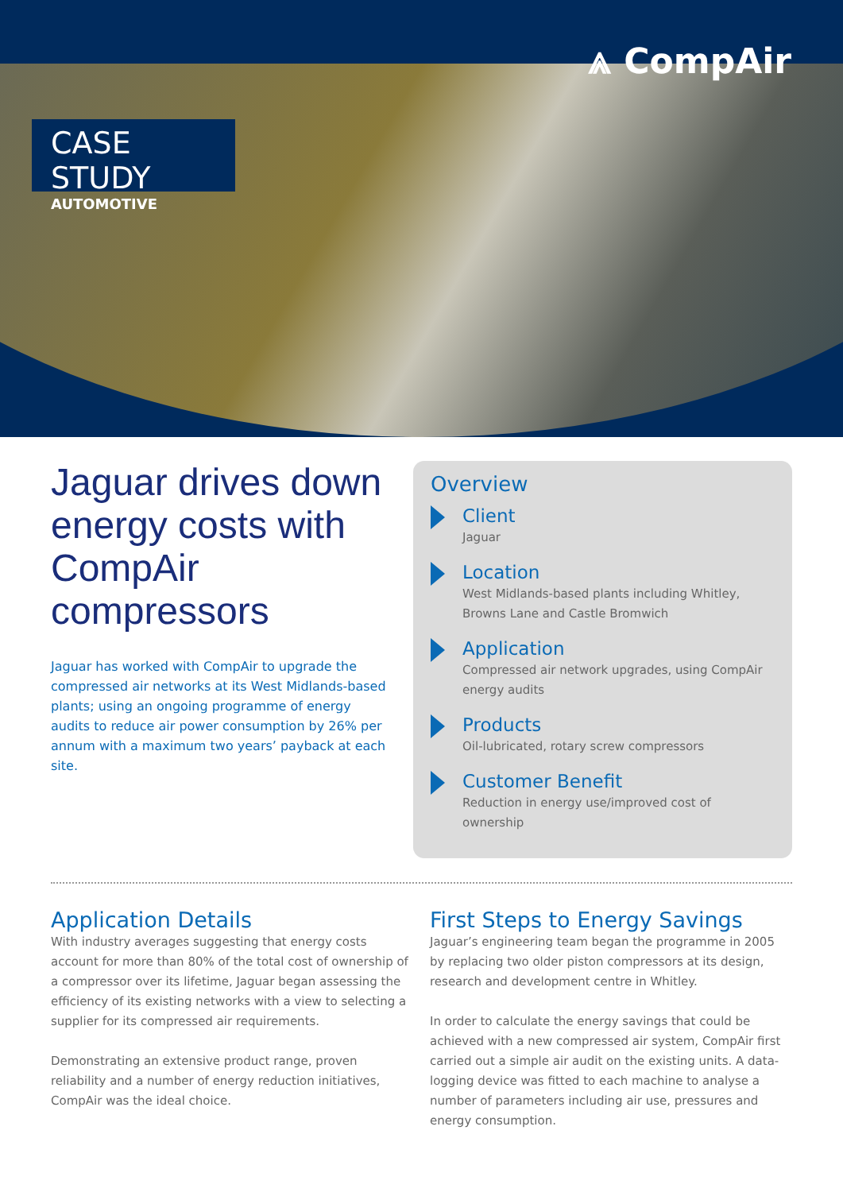⩓ CompAir
CASE STUDY
AUTOMOTIVE
Jaguar drives down energy costs with CompAir compressors
Jaguar has worked with CompAir to upgrade the compressed air networks at its West Midlands-based plants; using an ongoing programme of energy audits to reduce air power consumption by 26% per annum with a maximum two years’ payback at each site.
Overview
Client
Jaguar
Location
West Midlands-based plants including Whitley, Browns Lane and Castle Bromwich
Application
Compressed air network upgrades, using CompAir energy audits
Products
Oil-lubricated, rotary screw compressors
Customer Benefit
Reduction in energy use/improved cost of ownership
Application Details
With industry averages suggesting that energy costs account for more than 80% of the total cost of ownership of a compressor over its lifetime, Jaguar began assessing the efficiency of its existing networks with a view to selecting a supplier for its compressed air requirements.
Demonstrating an extensive product range, proven reliability and a number of energy reduction initiatives, CompAir was the ideal choice.
First Steps to Energy Savings
Jaguar’s engineering team began the programme in 2005 by replacing two older piston compressors at its design, research and development centre in Whitley.
In order to calculate the energy savings that could be achieved with a new compressed air system, CompAir first carried out a simple air audit on the existing units. A data-logging device was fitted to each machine to analyse a number of parameters including air use, pressures and energy consumption.